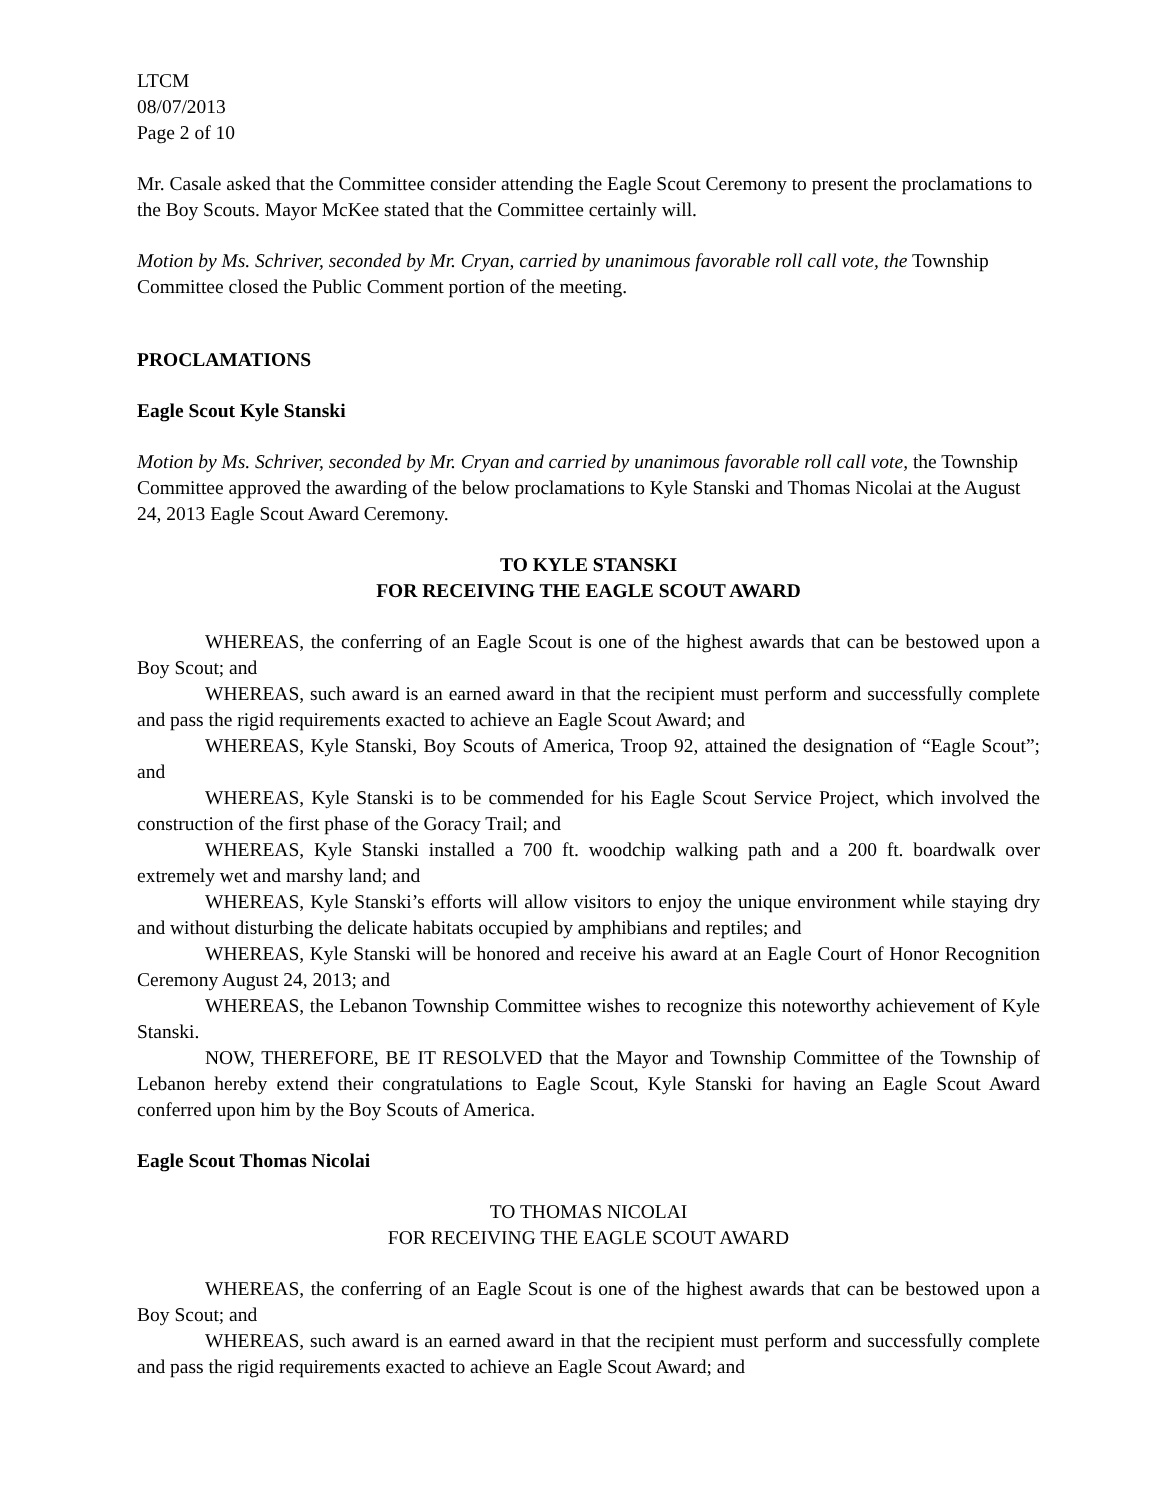LTCM
08/07/2013
Page 2 of 10
Mr. Casale asked that the Committee consider attending the Eagle Scout Ceremony to present the proclamations to the Boy Scouts. Mayor McKee stated that the Committee certainly will.
Motion by Ms. Schriver, seconded by Mr. Cryan, carried by unanimous favorable roll call vote, the Township Committee closed the Public Comment portion of the meeting.
PROCLAMATIONS
Eagle Scout Kyle Stanski
Motion by Ms. Schriver, seconded by Mr. Cryan and carried by unanimous favorable roll call vote, the Township Committee approved the awarding of the below proclamations to Kyle Stanski and Thomas Nicolai at the August 24, 2013 Eagle Scout Award Ceremony.
TO KYLE STANSKI
FOR RECEIVING THE EAGLE SCOUT AWARD
WHEREAS, the conferring of an Eagle Scout is one of the highest awards that can be bestowed upon a Boy Scout; and
WHEREAS, such award is an earned award in that the recipient must perform and successfully complete and pass the rigid requirements exacted to achieve an Eagle Scout Award; and
WHEREAS, Kyle Stanski, Boy Scouts of America, Troop 92, attained the designation of “Eagle Scout”; and
WHEREAS, Kyle Stanski is to be commended for his Eagle Scout Service Project, which involved the construction of the first phase of the Goracy Trail; and
WHEREAS, Kyle Stanski installed a 700 ft. woodchip walking path and a 200 ft. boardwalk over extremely wet and marshy land; and
WHEREAS, Kyle Stanski’s efforts will allow visitors to enjoy the unique environment while staying dry and without disturbing the delicate habitats occupied by amphibians and reptiles; and
WHEREAS, Kyle Stanski will be honored and receive his award at an Eagle Court of Honor Recognition Ceremony August 24, 2013; and
WHEREAS, the Lebanon Township Committee wishes to recognize this noteworthy achievement of Kyle Stanski.
NOW, THEREFORE, BE IT RESOLVED that the Mayor and Township Committee of the Township of Lebanon hereby extend their congratulations to Eagle Scout, Kyle Stanski for having an Eagle Scout Award conferred upon him by the Boy Scouts of America.
Eagle Scout Thomas Nicolai
TO THOMAS NICOLAI
FOR RECEIVING THE EAGLE SCOUT AWARD
WHEREAS, the conferring of an Eagle Scout is one of the highest awards that can be bestowed upon a Boy Scout; and
WHEREAS, such award is an earned award in that the recipient must perform and successfully complete and pass the rigid requirements exacted to achieve an Eagle Scout Award; and